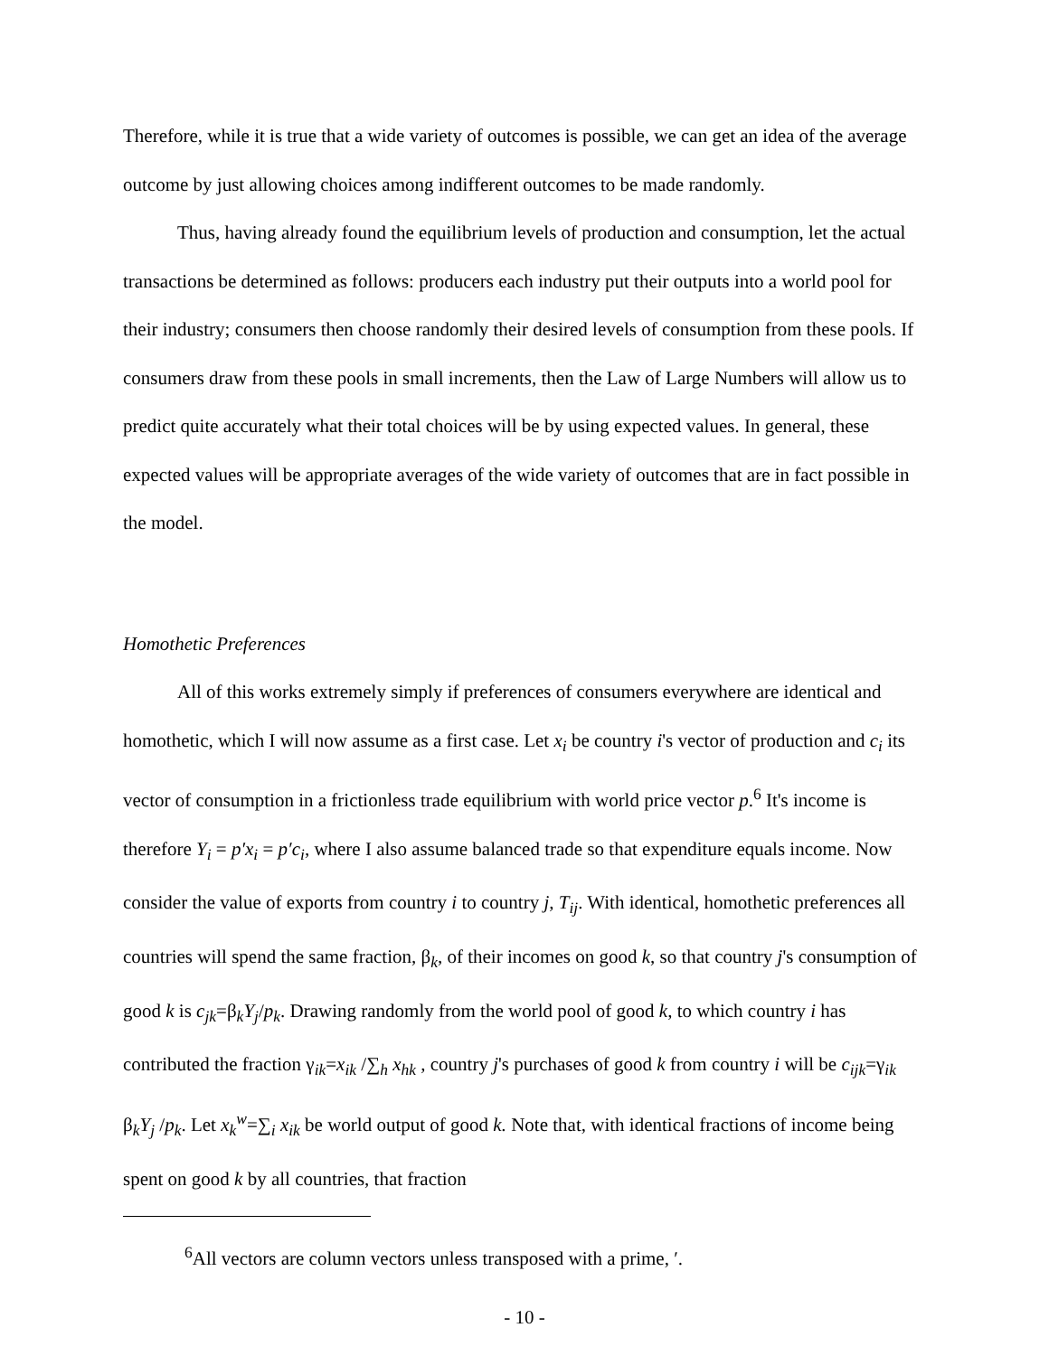Therefore, while it is true that a wide variety of outcomes is possible, we can get an idea of the average outcome by just allowing choices among indifferent outcomes to be made randomly.
Thus, having already found the equilibrium levels of production and consumption, let the actual transactions be determined as follows: producers each industry put their outputs into a world pool for their industry; consumers then choose randomly their desired levels of consumption from these pools. If consumers draw from these pools in small increments, then the Law of Large Numbers will allow us to predict quite accurately what their total choices will be by using expected values. In general, these expected values will be appropriate averages of the wide variety of outcomes that are in fact possible in the model.
Homothetic Preferences
All of this works extremely simply if preferences of consumers everywhere are identical and homothetic, which I will now assume as a first case. Let x<sub>i</sub> be country i's vector of production and c<sub>i</sub> its vector of consumption in a frictionless trade equilibrium with world price vector p.<sup>6</sup> It's income is therefore Y<sub>i</sub> = p′x<sub>i</sub> = p′c<sub>i</sub>, where I also assume balanced trade so that expenditure equals income. Now consider the value of exports from country i to country j, T<sub>ij</sub>. With identical, homothetic preferences all countries will spend the same fraction, β<sub>k</sub>, of their incomes on good k, so that country j's consumption of good k is c<sub>jk</sub>=β<sub>k</sub>Y<sub>j</sub>/p<sub>k</sub>. Drawing randomly from the world pool of good k, to which country i has contributed the fraction γ<sub>ik</sub>=x<sub>ik</sub> /∑<sub>h</sub> x<sub>hk</sub> , country j's purchases of good k from country i will be c<sub>ijk</sub>=γ<sub>ik</sub> β<sub>k</sub>Y<sub>j</sub> /p<sub>k</sub>. Let x<sub>k</sub><sup>w</sup>=∑<sub>i</sub> x<sub>ik</sub> be world output of good k. Note that, with identical fractions of income being spent on good k by all countries, that fraction
<sup>6</sup> All vectors are column vectors unless transposed with a prime, ′.
- 10 -